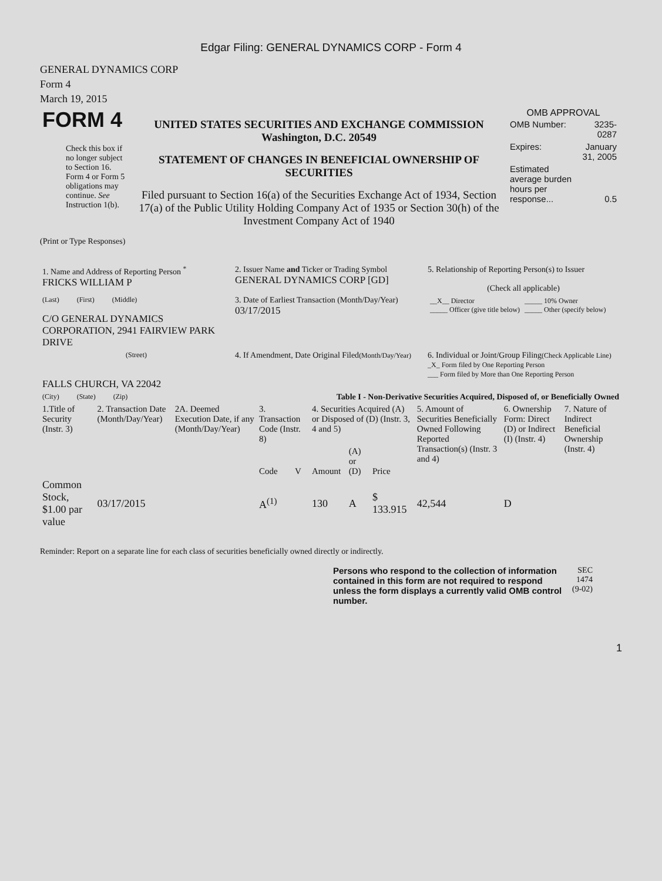Edgar Filing: GENERAL DYNAMICS CORP - Form 4
GENERAL DYNAMICS CORP
Form 4
March 19, 2015
| FORM 4 Check this box if no longer subject to Section 16. Form 4 or Form 5 obligations may continue. See Instruction 1(b). | UNITED STATES SECURITIES AND EXCHANGE COMMISSION Washington, D.C. 20549 STATEMENT OF CHANGES IN BENEFICIAL OWNERSHIP OF SECURITIES Filed pursuant to Section 16(a) of the Securities Exchange Act of 1934, Section 17(a) of the Public Utility Holding Company Act of 1935 or Section 30(h) of the Investment Company Act of 1940 | OMB APPROVAL / OMB Number: / 3235-0287 / / Expires: / January 31, 2005 / / Estimated average burden hours per response... / 0.5 / |
(Print or Type Responses)
| 1. Name and Address of Reporting Person <sup>*</sup> FRICKS WILLIAM P | 2. Issuer Name and Ticker or Trading Symbol GENERAL DYNAMICS CORP [GD] | 5. Relationship of Reporting Person(s) to Issuer (Check all applicable) |
| (Last) (First) (Middle) C/O GENERAL DYNAMICS CORPORATION, 2941 FAIRVIEW PARK DRIVE | 3. Date of Earliest Transaction (Month/Day/Year) 03/17/2015 | / __X__ Director _____ Officer (give title below) / _____ 10% Owner _____ Other (specify below) / |
| (Street) FALLS CHURCH, VA 22042 | 4. If Amendment, Date Original Filed (Month/Day/Year) | 6. Individual or Joint/Group Filing (Check Applicable Line) _X_ Form filed by One Reporting Person ___ Form filed by More than One Reporting Person |
| (City) (State) (Zip) | Table I - Non-Derivative Securities Acquired, Disposed of, or Beneficially Owned | |
| 1.Title of Security (Instr. 3) | 2. Transaction Date (Month/Day/Year) | 2A. Deemed Execution Date, if any (Month/Day/Year) | 3. Transaction Code (Instr. 8) | | 4. Securities Acquired (A) or Disposed of (D) (Instr. 3, 4 and 5) | | | 5. Amount of Securities Beneficially Owned Following Reported Transaction(s) (Instr. 3 and 4) | 6. Ownership Form: Direct (D) or Indirect (I) (Instr. 4) | 7. Nature of Indirect Beneficial Ownership (Instr. 4) |
| --- | --- | --- | --- | --- | --- | --- | --- | --- | --- | --- |
| | | | Code | V | Amount | (A) or (D) | Price | | | |
| Common Stock, $1.00 par value | 03/17/2015 | | A<sup>(1)</sup> | | 130 | A | $ 133.915 | 42,544 | D | |
Reminder: Report on a separate line for each class of securities beneficially owned directly or indirectly.
| Persons who respond to the collection of information contained in this form are not required to respond unless the form displays a currently valid OMB control number. | SEC 1474 (9-02) |
1